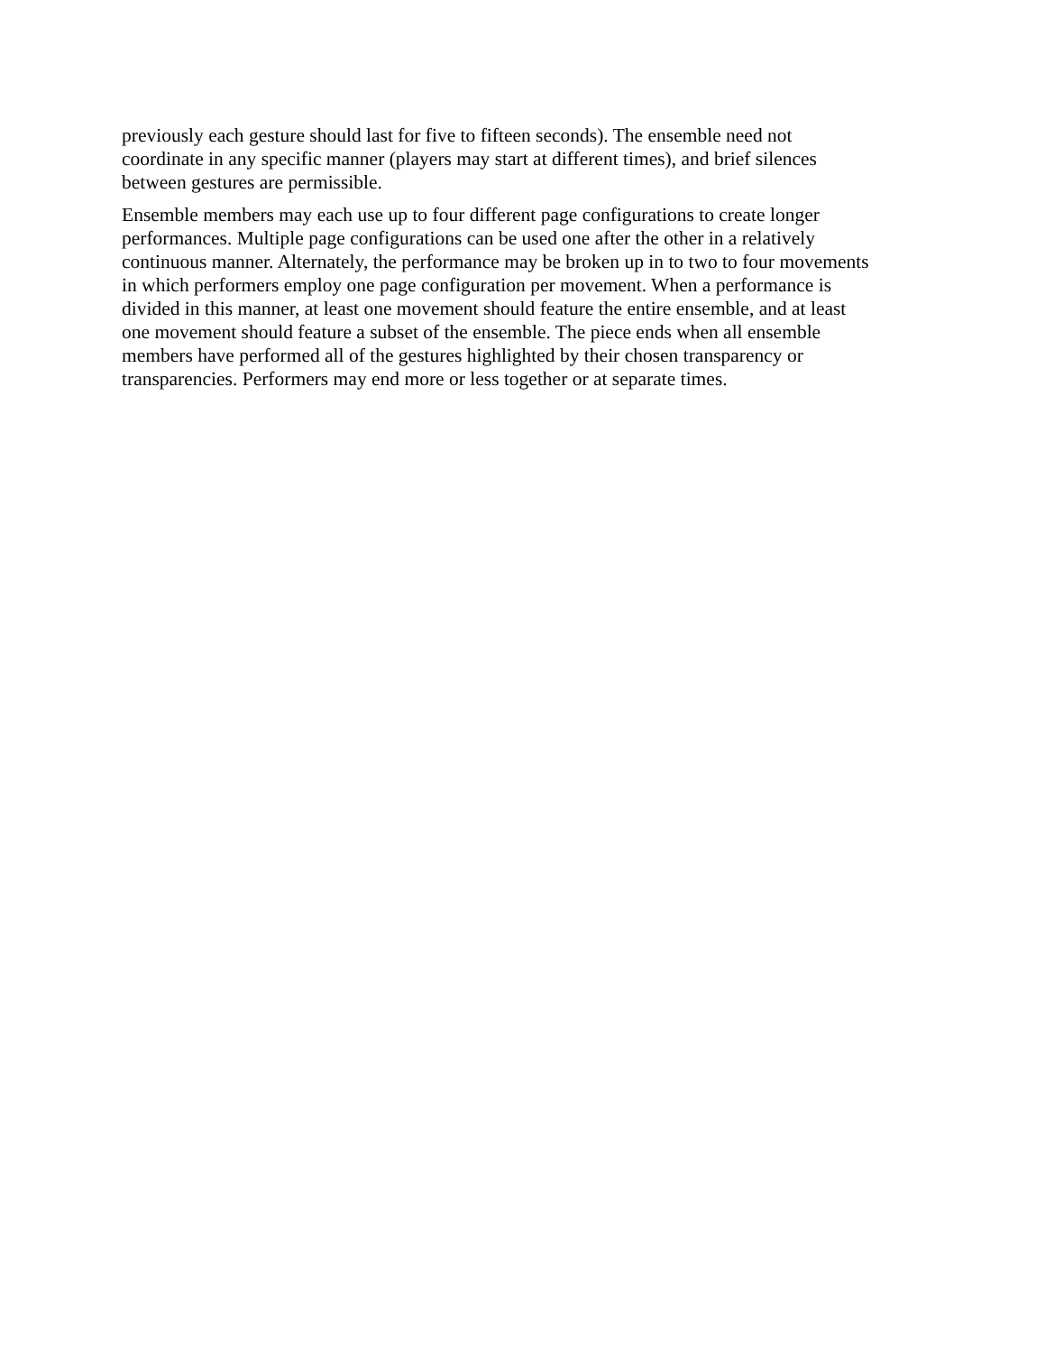previously each gesture should last for five to fifteen seconds). The ensemble need not
coordinate in any specific manner (players may start at different times), and brief silences
between gestures are permissible.
Ensemble members may each use up to four different page configurations to create longer
performances. Multiple page configurations can be used one after the other in a relatively
continuous manner. Alternately, the performance may be broken up in to two to four movements
in which performers employ one page configuration per movement. When a performance is
divided in this manner, at least one movement should feature the entire ensemble, and at least
one movement should feature a subset of the ensemble. The piece ends when all ensemble
members have performed all of the gestures highlighted by their chosen transparency or
transparencies. Performers may end more or less together or at separate times.